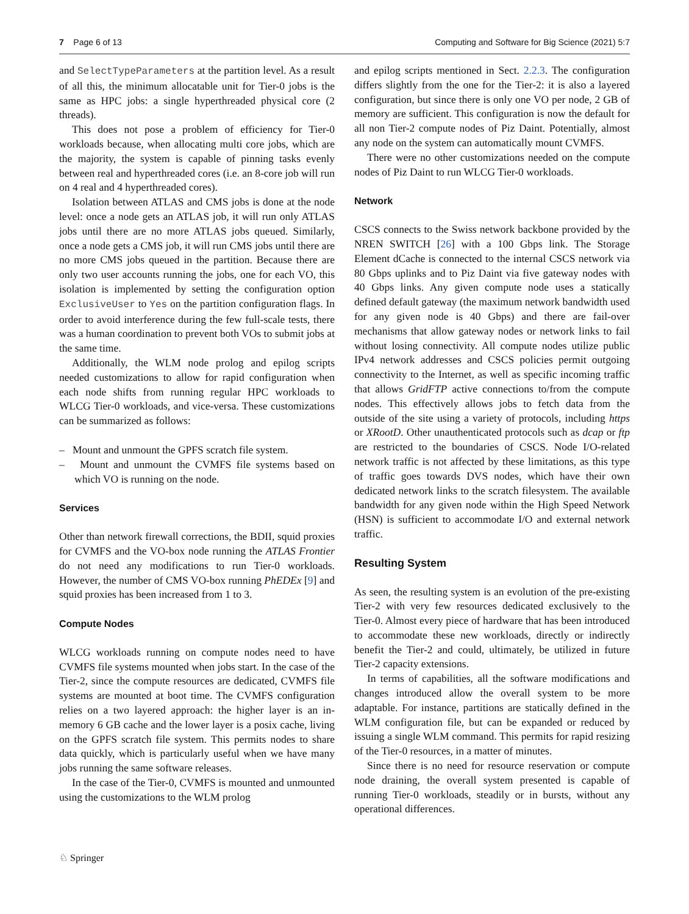7 Page 6 of 13 Computing and Software for Big Science (2021) 5:7
and SelectTypeParameters at the partition level. As a result of all this, the minimum allocatable unit for Tier-0 jobs is the same as HPC jobs: a single hyperthreaded physical core (2 threads).
This does not pose a problem of efficiency for Tier-0 workloads because, when allocating multi core jobs, which are the majority, the system is capable of pinning tasks evenly between real and hyperthreaded cores (i.e. an 8-core job will run on 4 real and 4 hyperthreaded cores).
Isolation between ATLAS and CMS jobs is done at the node level: once a node gets an ATLAS job, it will run only ATLAS jobs until there are no more ATLAS jobs queued. Similarly, once a node gets a CMS job, it will run CMS jobs until there are no more CMS jobs queued in the partition. Because there are only two user accounts running the jobs, one for each VO, this isolation is implemented by setting the configuration option ExclusiveUser to Yes on the partition configuration flags. In order to avoid interference during the few full-scale tests, there was a human coordination to prevent both VOs to submit jobs at the same time.
Additionally, the WLM node prolog and epilog scripts needed customizations to allow for rapid configuration when each node shifts from running regular HPC workloads to WLCG Tier-0 workloads, and vice-versa. These customizations can be summarized as follows:
– Mount and unmount the GPFS scratch file system.
– Mount and unmount the CVMFS file systems based on which VO is running on the node.
Services
Other than network firewall corrections, the BDII, squid proxies for CVMFS and the VO-box node running the ATLAS Frontier do not need any modifications to run Tier-0 workloads. However, the number of CMS VO-box running PhEDEx [9] and squid proxies has been increased from 1 to 3.
Compute Nodes
WLCG workloads running on compute nodes need to have CVMFS file systems mounted when jobs start. In the case of the Tier-2, since the compute resources are dedicated, CVMFS file systems are mounted at boot time. The CVMFS configuration relies on a two layered approach: the higher layer is an in-memory 6 GB cache and the lower layer is a posix cache, living on the GPFS scratch file system. This permits nodes to share data quickly, which is particularly useful when we have many jobs running the same software releases.
In the case of the Tier-0, CVMFS is mounted and unmounted using the customizations to the WLM prolog
and epilog scripts mentioned in Sect. 2.2.3. The configuration differs slightly from the one for the Tier-2: it is also a layered configuration, but since there is only one VO per node, 2 GB of memory are sufficient. This configuration is now the default for all non Tier-2 compute nodes of Piz Daint. Potentially, almost any node on the system can automatically mount CVMFS.
There were no other customizations needed on the compute nodes of Piz Daint to run WLCG Tier-0 workloads.
Network
CSCS connects to the Swiss network backbone provided by the NREN SWITCH [26] with a 100 Gbps link. The Storage Element dCache is connected to the internal CSCS network via 80 Gbps uplinks and to Piz Daint via five gateway nodes with 40 Gbps links. Any given compute node uses a statically defined default gateway (the maximum network bandwidth used for any given node is 40 Gbps) and there are fail-over mechanisms that allow gateway nodes or network links to fail without losing connectivity. All compute nodes utilize public IPv4 network addresses and CSCS policies permit outgoing connectivity to the Internet, as well as specific incoming traffic that allows GridFTP active connections to/from the compute nodes. This effectively allows jobs to fetch data from the outside of the site using a variety of protocols, including https or XRootD. Other unauthenticated protocols such as dcap or ftp are restricted to the boundaries of CSCS. Node I/O-related network traffic is not affected by these limitations, as this type of traffic goes towards DVS nodes, which have their own dedicated network links to the scratch filesystem. The available bandwidth for any given node within the High Speed Network (HSN) is sufficient to accommodate I/O and external network traffic.
Resulting System
As seen, the resulting system is an evolution of the pre-existing Tier-2 with very few resources dedicated exclusively to the Tier-0. Almost every piece of hardware that has been introduced to accommodate these new workloads, directly or indirectly benefit the Tier-2 and could, ultimately, be utilized in future Tier-2 capacity extensions.
In terms of capabilities, all the software modifications and changes introduced allow the overall system to be more adaptable. For instance, partitions are statically defined in the WLM configuration file, but can be expanded or reduced by issuing a single WLM command. This permits for rapid resizing of the Tier-0 resources, in a matter of minutes.
Since there is no need for resource reservation or compute node draining, the overall system presented is capable of running Tier-0 workloads, steadily or in bursts, without any operational differences.
♘ Springer